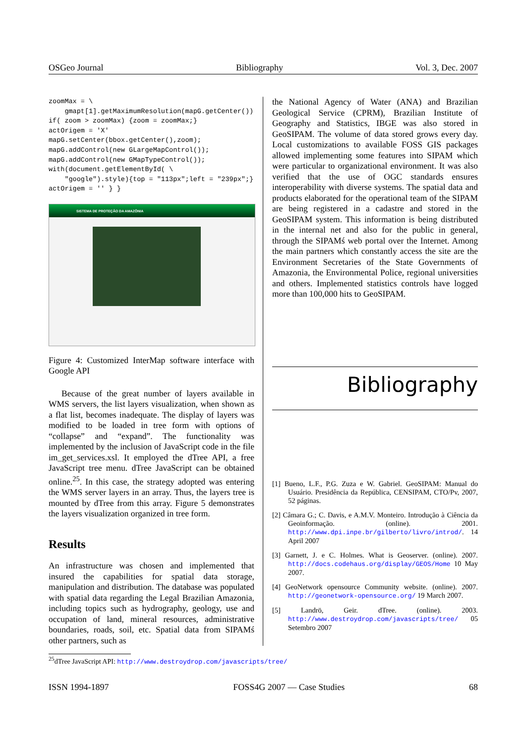OSGeo Journal Bibliography Vol. 3, Dec. 2007
zoomMax = \
    gmapt[1].getMaximumResolution(mapG.getCenter())
if( zoom > zoomMax) {zoom = zoomMax;}
actOrigem = 'X'
mapG.setCenter(bbox.getCenter(),zoom);
mapG.addControl(new GLargeMapControl());
mapG.addControl(new GMapTypeControl());
with(document.getElementById( \
    "google").style){top = "113px";left = "239px";}
actOrigem = '' } }
SISTEMA DE PROTEÇÃO DA AMAZÔNIA
Figure 4: Customized InterMap software interface with Google API
Because of the great number of layers available in WMS servers, the list layers visualization, when shown as a flat list, becomes inadequate. The display of layers was modified to be loaded in tree form with options of “collapse” and “expand”. The functionality was implemented by the inclusion of JavaScript code in the file im_get_services.xsl. It employed the dTree API, a free JavaScript tree menu. dTree JavaScript can be obtained online.<sup>25</sup>. In this case, the strategy adopted was entering the WMS server layers in an array. Thus, the layers tree is mounted by dTree from this array. Figure 5 demonstrates the layers visualization organized in tree form.
Results
An infrastructure was chosen and implemented that insured the capabilities for spatial data storage, manipulation and distribution. The database was populated with spatial data regarding the Legal Brazilian Amazonia, including topics such as hydrography, geology, use and occupation of land, mineral resources, administrative boundaries, roads, soil, etc. Spatial data from SIPAMś other partners, such as
the National Agency of Water (ANA) and Brazilian Geological Service (CPRM), Brazilian Institute of Geography and Statistics, IBGE was also stored in GeoSIPAM. The volume of data stored grows every day. Local customizations to available FOSS GIS packages allowed implementing some features into SIPAM which were particular to organizational environment. It was also verified that the use of OGC standards ensures interoperability with diverse systems. The spatial data and products elaborated for the operational team of the SIPAM are being registered in a cadastre and stored in the GeoSIPAM system. This information is being distributed in the internal net and also for the public in general, through the SIPAMś web portal over the Internet. Among the main partners which constantly access the site are the Environment Secretaries of the State Governments of Amazonia, the Environmental Police, regional universities and others. Implemented statistics controls have logged more than 100,000 hits to GeoSIPAM.
Bibliography
[1] Bueno, L.F., P.G. Zuza e W. Gabriel. GeoSIPAM: Manual do Usuário. Presidência da República, CENSIPAM, CTO/Pv, 2007, 52 páginas.
[2] Câmara G.; C. Davis, e A.M.V. Monteiro. Introdução à Ciência da Geoinformação. (online). 2001. http://www.dpi.inpe.br/gilberto/livro/introd/. 14 April 2007
[3] Garnett, J. e C. Holmes. What is Geoserver. (online). 2007. http://docs.codehaus.org/display/GEOS/Home 10 May 2007.
[4] GeoNetwork opensource Community website. (online). 2007. http://geonetwork-opensource.org/ 19 March 2007.
[5] Landrö, Geir. dTree. (online). 2003. http://www.destroydrop.com/javascripts/tree/ 05 Setembro 2007
<sup>25</sup> dTree JavaScript API: http://www.destroydrop.com/javascripts/tree/
ISSN 1994-1897 FOSS4G 2007 — Case Studies 68